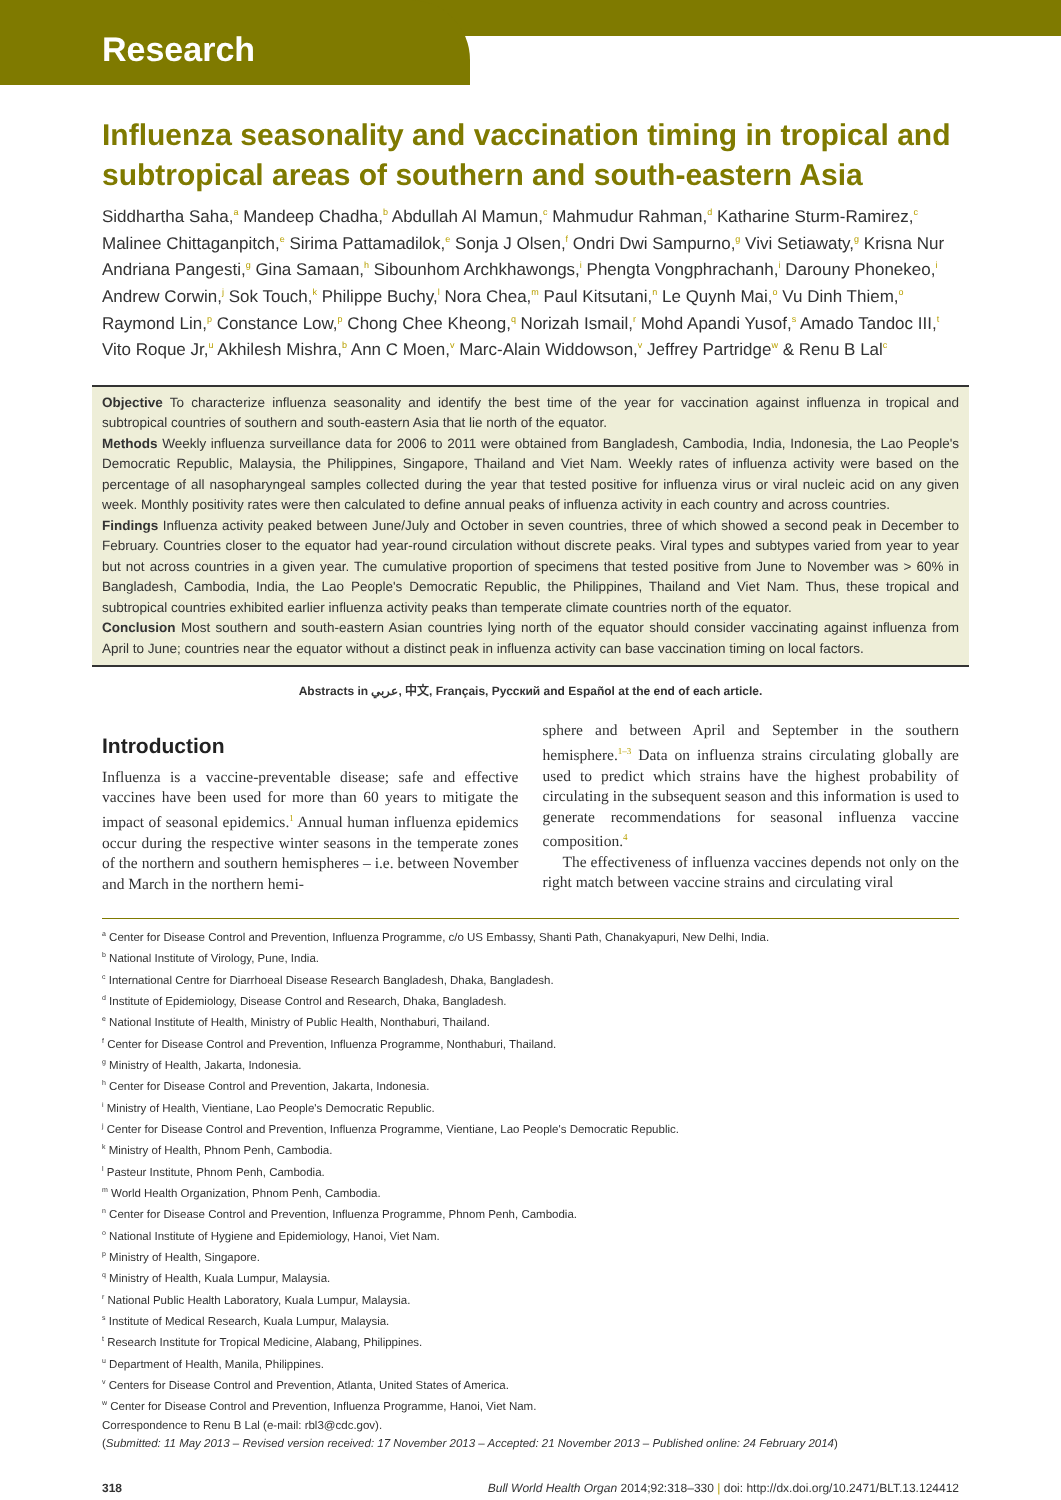Research
Influenza seasonality and vaccination timing in tropical and subtropical areas of southern and south-eastern Asia
Siddhartha Saha,<sup>a</sup> Mandeep Chadha,<sup>b</sup> Abdullah Al Mamun,<sup>c</sup> Mahmudur Rahman,<sup>d</sup> Katharine Sturm-Ramirez,<sup>c</sup> Malinee Chittaganpitch,<sup>e</sup> Sirima Pattamadilok,<sup>e</sup> Sonja J Olsen,<sup>f</sup> Ondri Dwi Sampurno,<sup>g</sup> Vivi Setiawaty,<sup>g</sup> Krisna Nur Andriana Pangesti,<sup>g</sup> Gina Samaan,<sup>h</sup> Sibounhom Archkhawongs,<sup>i</sup> Phengta Vongphrachanh,<sup>i</sup> Darouny Phonekeo,<sup>i</sup> Andrew Corwin,<sup>j</sup> Sok Touch,<sup>k</sup> Philippe Buchy,<sup>l</sup> Nora Chea,<sup>m</sup> Paul Kitsutani,<sup>n</sup> Le Quynh Mai,<sup>o</sup> Vu Dinh Thiem,<sup>o</sup> Raymond Lin,<sup>p</sup> Constance Low,<sup>p</sup> Chong Chee Kheong,<sup>q</sup> Norizah Ismail,<sup>r</sup> Mohd Apandi Yusof,<sup>s</sup> Amado Tandoc III,<sup>t</sup> Vito Roque Jr,<sup>u</sup> Akhilesh Mishra,<sup>b</sup> Ann C Moen,<sup>v</sup> Marc-Alain Widdowson,<sup>v</sup> Jeffrey Partridge<sup>w</sup> & Renu B Lal<sup>c</sup>
Objective To characterize influenza seasonality and identify the best time of the year for vaccination against influenza in tropical and subtropical countries of southern and south-eastern Asia that lie north of the equator.
Methods Weekly influenza surveillance data for 2006 to 2011 were obtained from Bangladesh, Cambodia, India, Indonesia, the Lao People's Democratic Republic, Malaysia, the Philippines, Singapore, Thailand and Viet Nam. Weekly rates of influenza activity were based on the percentage of all nasopharyngeal samples collected during the year that tested positive for influenza virus or viral nucleic acid on any given week. Monthly positivity rates were then calculated to define annual peaks of influenza activity in each country and across countries.
Findings Influenza activity peaked between June/July and October in seven countries, three of which showed a second peak in December to February. Countries closer to the equator had year-round circulation without discrete peaks. Viral types and subtypes varied from year to year but not across countries in a given year. The cumulative proportion of specimens that tested positive from June to November was > 60% in Bangladesh, Cambodia, India, the Lao People's Democratic Republic, the Philippines, Thailand and Viet Nam. Thus, these tropical and subtropical countries exhibited earlier influenza activity peaks than temperate climate countries north of the equator.
Conclusion Most southern and south-eastern Asian countries lying north of the equator should consider vaccinating against influenza from April to June; countries near the equator without a distinct peak in influenza activity can base vaccination timing on local factors.
Abstracts in عربي, 中文, Français, Русский and Español at the end of each article.
Introduction
Influenza is a vaccine-preventable disease; safe and effective vaccines have been used for more than 60 years to mitigate the impact of seasonal epidemics.<sup>1</sup> Annual human influenza epidemics occur during the respective winter seasons in the temperate zones of the northern and southern hemispheres – i.e. between November and March in the northern hemi-
sphere and between April and September in the southern hemisphere.<sup>1–3</sup> Data on influenza strains circulating globally are used to predict which strains have the highest probability of circulating in the subsequent season and this information is used to generate recommendations for seasonal influenza vaccine composition.<sup>4</sup>
The effectiveness of influenza vaccines depends not only on the right match between vaccine strains and circulating viral
<sup>a</sup> Center for Disease Control and Prevention, Influenza Programme, c/o US Embassy, Shanti Path, Chanakyapuri, New Delhi, India.
<sup>b</sup> National Institute of Virology, Pune, India.
<sup>c</sup> International Centre for Diarrhoeal Disease Research Bangladesh, Dhaka, Bangladesh.
<sup>d</sup> Institute of Epidemiology, Disease Control and Research, Dhaka, Bangladesh.
<sup>e</sup> National Institute of Health, Ministry of Public Health, Nonthaburi, Thailand.
<sup>f</sup> Center for Disease Control and Prevention, Influenza Programme, Nonthaburi, Thailand.
<sup>g</sup> Ministry of Health, Jakarta, Indonesia.
<sup>h</sup> Center for Disease Control and Prevention, Jakarta, Indonesia.
<sup>i</sup> Ministry of Health, Vientiane, Lao People's Democratic Republic.
<sup>j</sup> Center for Disease Control and Prevention, Influenza Programme, Vientiane, Lao People's Democratic Republic.
<sup>k</sup> Ministry of Health, Phnom Penh, Cambodia.
<sup>l</sup> Pasteur Institute, Phnom Penh, Cambodia.
<sup>m</sup> World Health Organization, Phnom Penh, Cambodia.
<sup>n</sup> Center for Disease Control and Prevention, Influenza Programme, Phnom Penh, Cambodia.
<sup>o</sup> National Institute of Hygiene and Epidemiology, Hanoi, Viet Nam.
<sup>p</sup> Ministry of Health, Singapore.
<sup>q</sup> Ministry of Health, Kuala Lumpur, Malaysia.
<sup>r</sup> National Public Health Laboratory, Kuala Lumpur, Malaysia.
<sup>s</sup> Institute of Medical Research, Kuala Lumpur, Malaysia.
<sup>t</sup> Research Institute for Tropical Medicine, Alabang, Philippines.
<sup>u</sup> Department of Health, Manila, Philippines.
<sup>v</sup> Centers for Disease Control and Prevention, Atlanta, United States of America.
<sup>w</sup> Center for Disease Control and Prevention, Influenza Programme, Hanoi, Viet Nam.
Correspondence to Renu B Lal (e-mail: rbl3@cdc.gov).
(Submitted: 11 May 2013 – Revised version received: 17 November 2013 – Accepted: 21 November 2013 – Published online: 24 February 2014)
318 Bull World Health Organ 2014;92:318–330 | doi: http://dx.doi.org/10.2471/BLT.13.124412